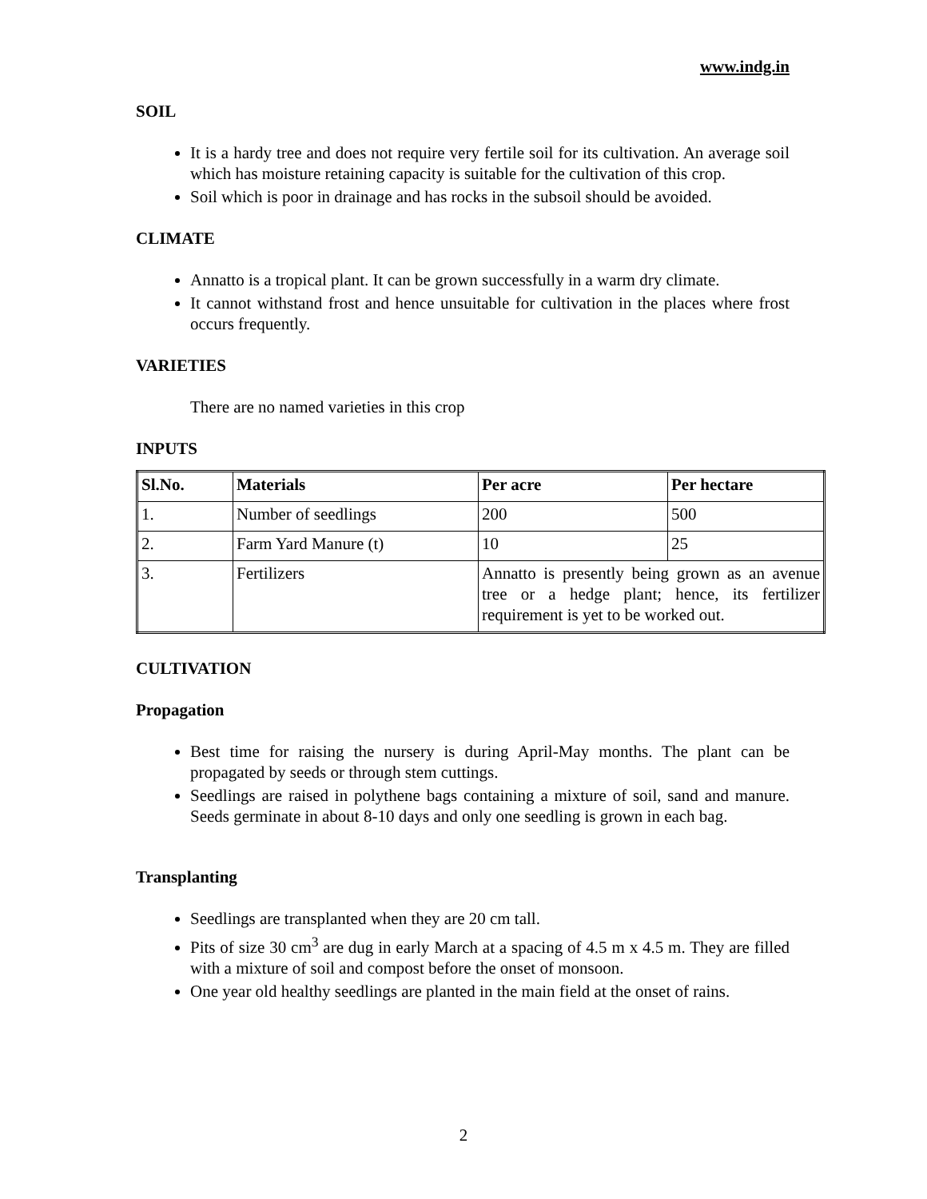www.indg.in
SOIL
It is a hardy tree and does not require very fertile soil for its cultivation. An average soil which has moisture retaining capacity is suitable for the cultivation of this crop.
Soil which is poor in drainage and has rocks in the subsoil should be avoided.
CLIMATE
Annatto is a tropical plant. It can be grown successfully in a warm dry climate.
It cannot withstand frost and hence unsuitable for cultivation in the places where frost occurs frequently.
VARIETIES
There are no named varieties in this crop
INPUTS
| Sl.No. | Materials | Per acre | Per hectare |
| --- | --- | --- | --- |
| 1. | Number of seedlings | 200 | 500 |
| 2. | Farm Yard Manure (t) | 10 | 25 |
| 3. | Fertilizers | Annatto is presently being grown as an avenue tree or a hedge plant; hence, its fertilizer requirement is yet to be worked out. | |
CULTIVATION
Propagation
Best time for raising the nursery is during April-May months. The plant can be propagated by seeds or through stem cuttings.
Seedlings are raised in polythene bags containing a mixture of soil, sand and manure. Seeds germinate in about 8-10 days and only one seedling is grown in each bag.
Transplanting
Seedlings are transplanted when they are 20 cm tall.
Pits of size 30 cm<sup>3</sup> are dug in early March at a spacing of 4.5 m x 4.5 m. They are filled with a mixture of soil and compost before the onset of monsoon.
One year old healthy seedlings are planted in the main field at the onset of rains.
2